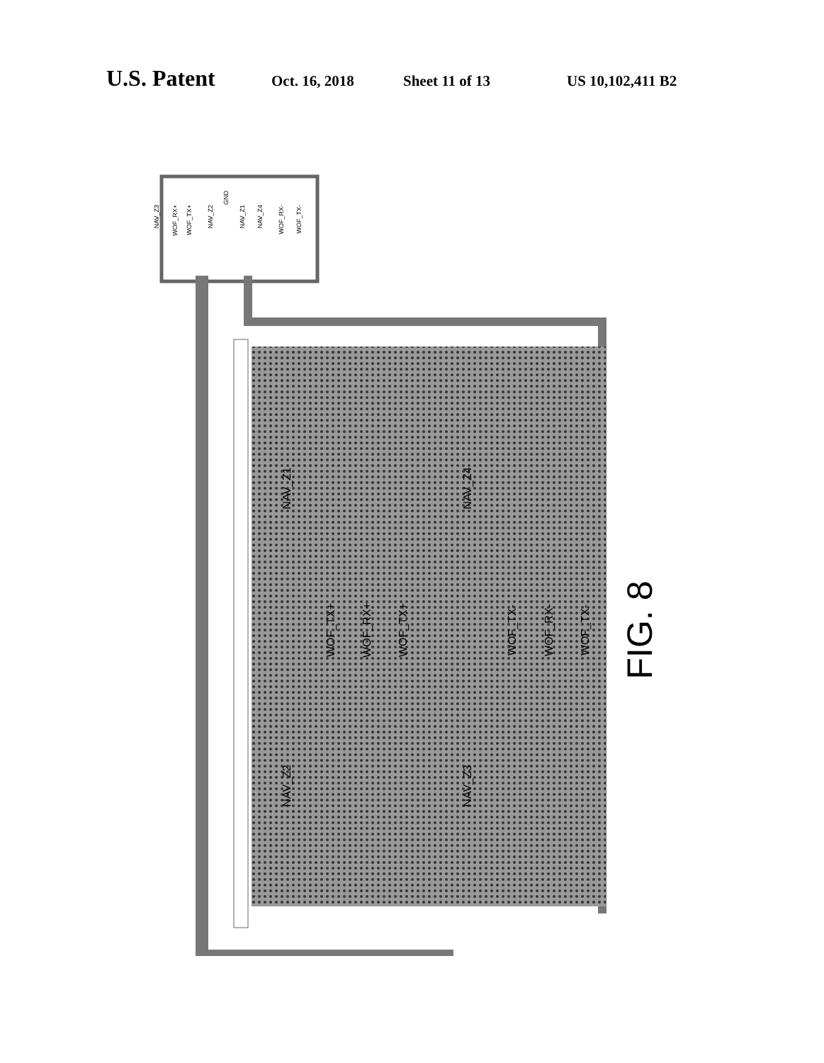U.S. Patent Oct. 16, 2018 Sheet 11 of 13 US 10,102,411 B2
NAV_Z1
NAV_Z2
NAV_Z4
NAV_Z3
WOF_TX+
WOF_RX+
WOF_TX+
WOF_TX-
WOF_RX-
WOF_TX-
NAV_Z3
WOF_RX+
WOF_TX+
NAV_Z2
GND
NAV_Z1
NAV_Z4
WOF_RX-
WOF_TX-
FIG. 8